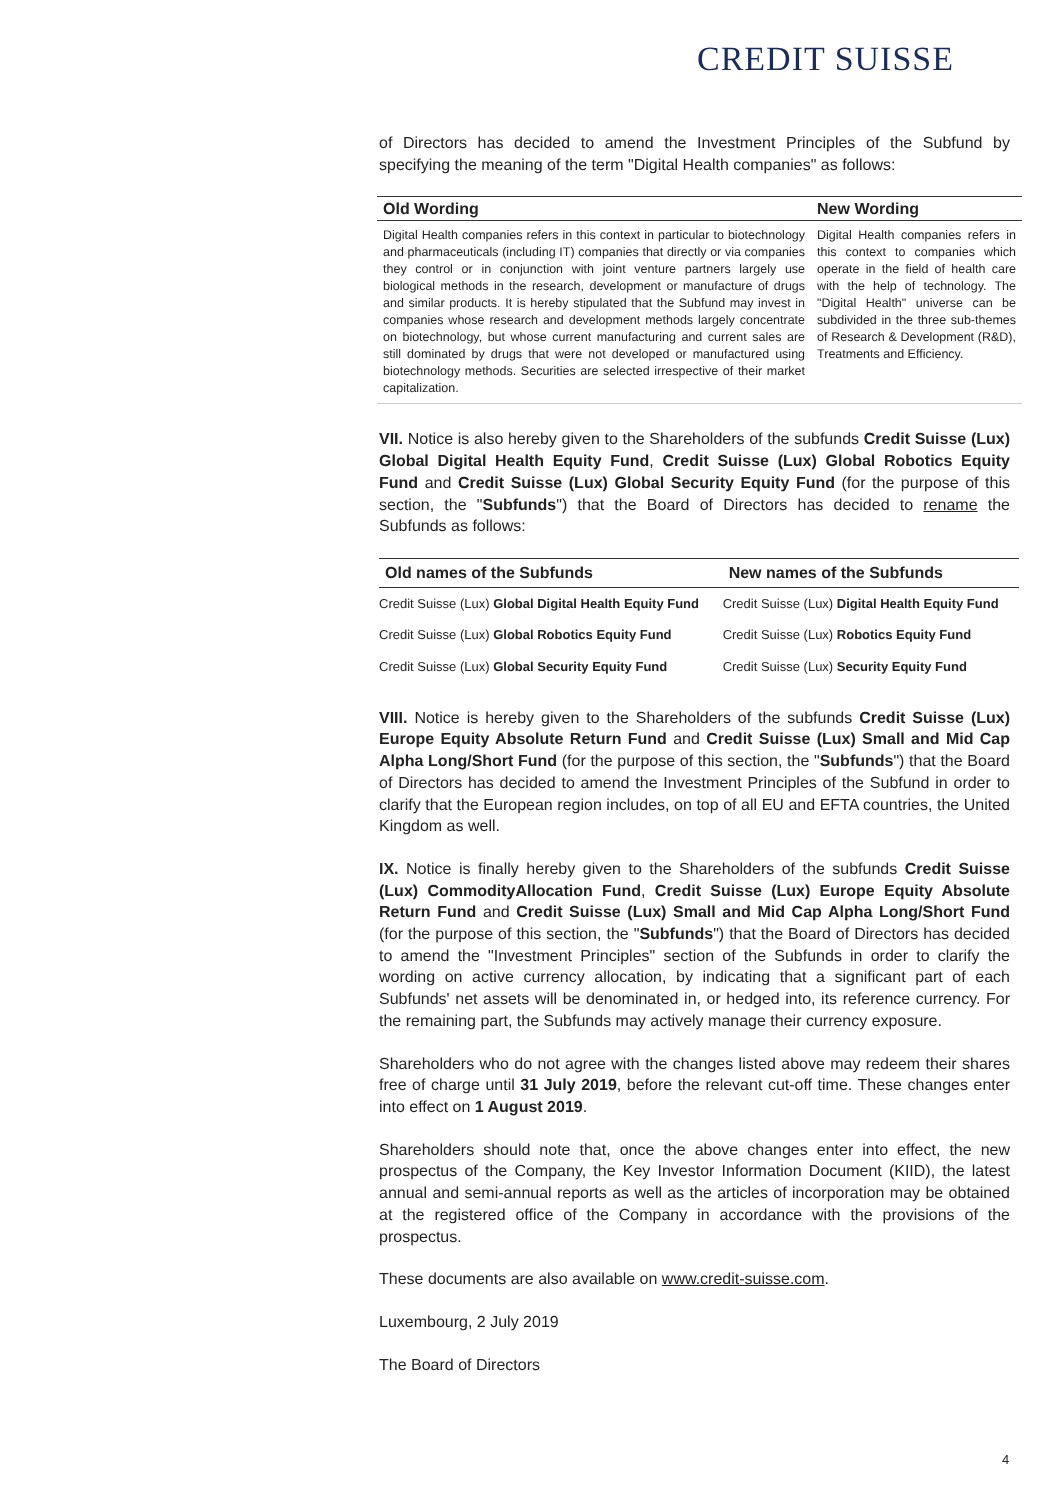CREDIT SUISSE
of Directors has decided to amend the Investment Principles of the Subfund by specifying the meaning of the term "Digital Health companies" as follows:
| Old Wording | New Wording |
| --- | --- |
| Digital Health companies refers in this context in particular to biotechnology and pharmaceuticals (including IT) companies that directly or via companies they control or in conjunction with joint venture partners largely use biological methods in the research, development or manufacture of drugs and similar products. It is hereby stipulated that the Subfund may invest in companies whose research and development methods largely concentrate on biotechnology, but whose current manufacturing and current sales are still dominated by drugs that were not developed or manufactured using biotechnology methods. Securities are selected irrespective of their market capitalization. | Digital Health companies refers in this context to companies which operate in the field of health care with the help of technology. The "Digital Health" universe can be subdivided in the three sub-themes of Research & Development (R&D), Treatments and Efficiency. |
VII. Notice is also hereby given to the Shareholders of the subfunds Credit Suisse (Lux) Global Digital Health Equity Fund, Credit Suisse (Lux) Global Robotics Equity Fund and Credit Suisse (Lux) Global Security Equity Fund (for the purpose of this section, the "Subfunds") that the Board of Directors has decided to rename the Subfunds as follows:
| Old names of the Subfunds | New names of the Subfunds |
| --- | --- |
| Credit Suisse (Lux) Global Digital Health Equity Fund | Credit Suisse (Lux) Digital Health Equity Fund |
| Credit Suisse (Lux) Global Robotics Equity Fund | Credit Suisse (Lux) Robotics Equity Fund |
| Credit Suisse (Lux) Global Security Equity Fund | Credit Suisse (Lux) Security Equity Fund |
VIII. Notice is hereby given to the Shareholders of the subfunds Credit Suisse (Lux) Europe Equity Absolute Return Fund and Credit Suisse (Lux) Small and Mid Cap Alpha Long/Short Fund (for the purpose of this section, the "Subfunds") that the Board of Directors has decided to amend the Investment Principles of the Subfund in order to clarify that the European region includes, on top of all EU and EFTA countries, the United Kingdom as well.
IX. Notice is finally hereby given to the Shareholders of the subfunds Credit Suisse (Lux) CommodityAllocation Fund, Credit Suisse (Lux) Europe Equity Absolute Return Fund and Credit Suisse (Lux) Small and Mid Cap Alpha Long/Short Fund (for the purpose of this section, the "Subfunds") that the Board of Directors has decided to amend the "Investment Principles" section of the Subfunds in order to clarify the wording on active currency allocation, by indicating that a significant part of each Subfunds' net assets will be denominated in, or hedged into, its reference currency. For the remaining part, the Subfunds may actively manage their currency exposure.
Shareholders who do not agree with the changes listed above may redeem their shares free of charge until 31 July 2019, before the relevant cut-off time. These changes enter into effect on 1 August 2019.
Shareholders should note that, once the above changes enter into effect, the new prospectus of the Company, the Key Investor Information Document (KIID), the latest annual and semi-annual reports as well as the articles of incorporation may be obtained at the registered office of the Company in accordance with the provisions of the prospectus.
These documents are also available on www.credit-suisse.com.
Luxembourg, 2 July 2019
The Board of Directors
4